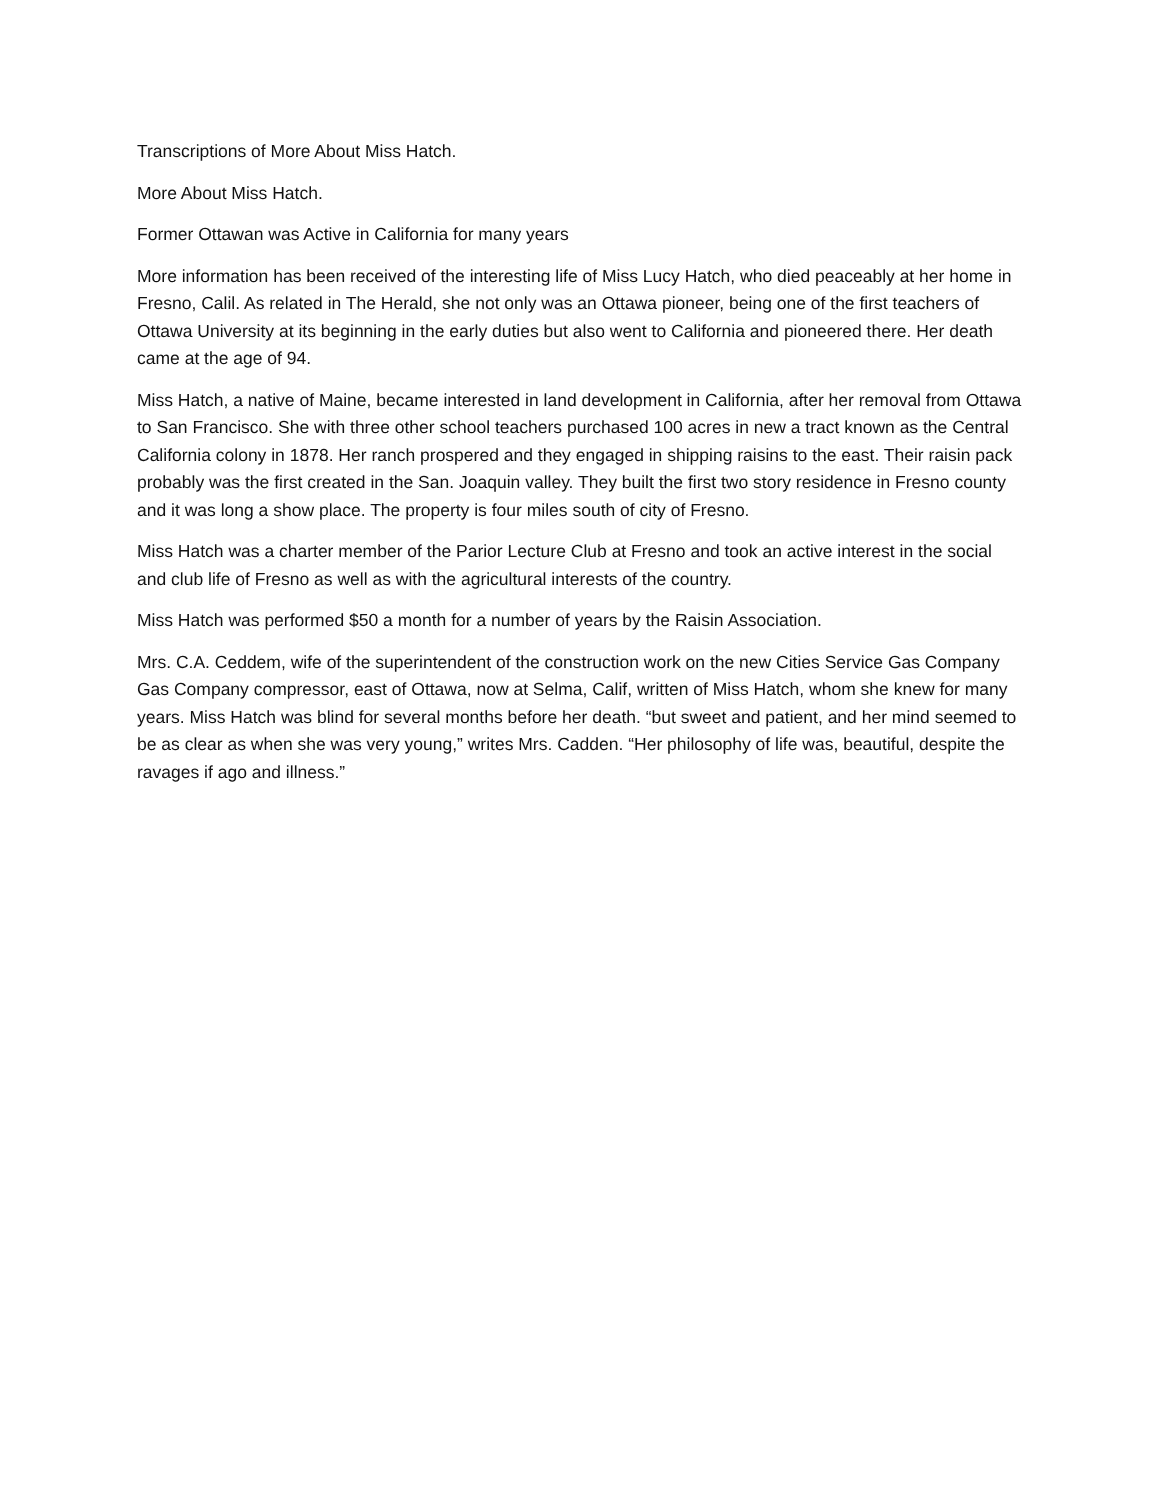Transcriptions of More About Miss Hatch.
More About Miss Hatch.
Former Ottawan was Active in California for many years
More information has been received of the interesting life of Miss Lucy Hatch, who died peaceably at her home in Fresno, Calil. As related in The Herald, she not only was an Ottawa pioneer, being one of the first teachers of Ottawa University at its beginning in the early duties but also went to California and pioneered there. Her death came at the age of 94.
Miss Hatch, a native of Maine, became interested in land development in California, after her removal from Ottawa to San Francisco. She with three other school teachers purchased 100 acres in new a tract known as the Central California colony in 1878. Her ranch prospered and they engaged in shipping raisins to the east. Their raisin pack probably was the first created in the San. Joaquin valley. They built the first two story residence in Fresno county and it was long a show place. The property is four miles south of city of Fresno.
Miss Hatch was a charter member of the Parior Lecture Club at Fresno and took an active interest in the social and club life of Fresno as well as with the agricultural interests of the country.
Miss Hatch was performed $50 a month for a number of years by the Raisin Association.
Mrs. C.A. Ceddem, wife of the superintendent of the construction work on the new Cities Service Gas Company Gas Company compressor, east of Ottawa, now at Selma, Calif, written of Miss Hatch, whom she knew for many years. Miss Hatch was blind for several months before her death. “but sweet and patient, and her mind seemed to be as clear as when she was very young,” writes Mrs. Cadden. “Her philosophy of life was, beautiful, despite the ravages if ago and illness.”